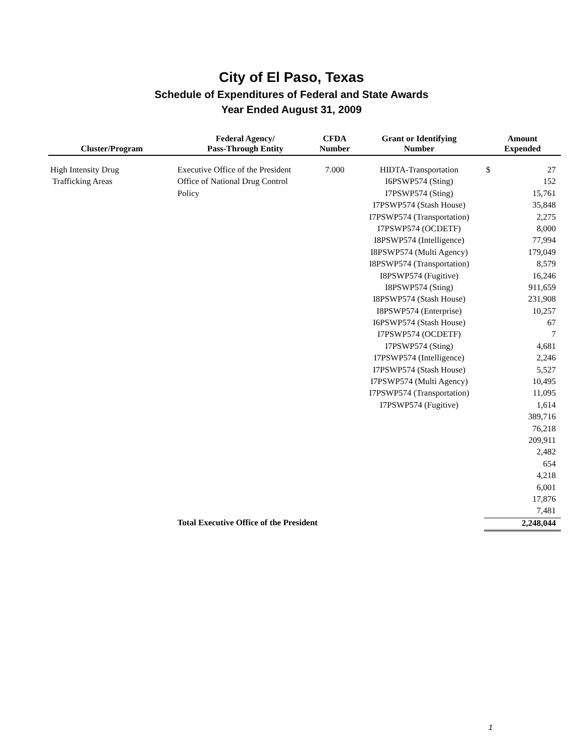City of El Paso, Texas
Schedule of Expenditures of Federal and State Awards
Year Ended August 31, 2009
| Cluster/Program | Federal Agency/ Pass-Through Entity | CFDA Number | Grant or Identifying Number | Amount Expended | |
| --- | --- | --- | --- | --- | --- |
| High Intensity Drug | Executive Office of the President | 7.000 | HIDTA-Transportation | $ | 27 |
| Trafficking Areas | Office of National Drug Control | | I6PSWP574 (Sting) | | 152 |
| | Policy | | I7PSWP574 (Sting) | | 15,761 |
| | | | I7PSWP574 (Stash House) | | 35,848 |
| | | | I7PSWP574 (Transportation) | | 2,275 |
| | | | I7PSWP574 (OCDETF) | | 8,000 |
| | | | I8PSWP574 (Intelligence) | | 77,994 |
| | | | I8PSWP574 (Multi Agency) | | 179,049 |
| | | | I8PSWP574 (Transportation) | | 8,579 |
| | | | I8PSWP574 (Fugitive) | | 16,246 |
| | | | I8PSWP574 (Sting) | | 911,659 |
| | | | I8PSWP574 (Stash House) | | 231,908 |
| | | | I8PSWP574 (Enterprise) | | 10,257 |
| | | | I6PSWP574 (Stash House) | | 67 |
| | | | I7PSWP574 (OCDETF) | | 7 |
| | | | I7PSWP574 (Sting) | | 4,681 |
| | | | I7PSWP574 (Intelligence) | | 2,246 |
| | | | I7PSWP574 (Stash House) | | 5,527 |
| | | | I7PSWP574 (Multi Agency) | | 10,495 |
| | | | I7PSWP574 (Transportation) | | 11,095 |
| | | | I7PSWP574 (Fugitive) | | 1,614 |
| | | | | | 389,716 |
| | | | | | 76,218 |
| | | | | | 209,911 |
| | | | | | 2,482 |
| | | | | | 654 |
| | | | | | 4,218 |
| | | | | | 6,001 |
| | | | | | 17,876 |
| | | | | | 7,481 |
| | Total Executive Office of the President | | | 2,248,044 | |
1